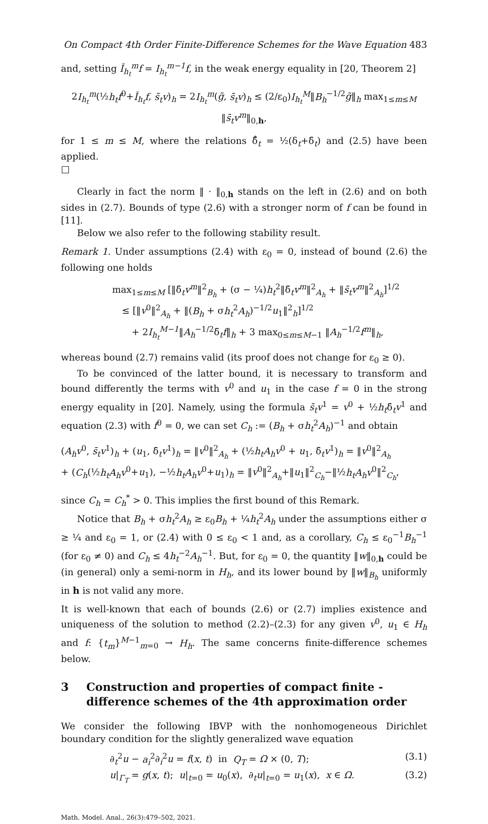On Compact 4th Order Finite-Difference Schemes for the Wave Equation 483
and, setting Ǐ<sub>h<sub>t</sub></sub><sup>m</sup>f = I<sub>h<sub>t</sub></sub><sup>m−1</sup>f, in the weak energy equality in [20, Theorem 2]
2I<sub>h<sub>t</sub></sub><sup>m</sup>(½h<sub>t</sub>f<sup>0</sup>+Ǐ<sub>h<sub>t</sub></sub>f, s̄<sub>t</sub>v)<sub>h</sub> = 2I<sub>h<sub>t</sub></sub><sup>m</sup>(g̃, s̄<sub>t</sub>v)<sub>h</sub> ≤ (2/ε<sub>0</sub>)I<sub>h<sub>t</sub></sub><sup>M</sup>‖B<sub>h</sub><sup>−1/2</sup>g̃‖<sub>h</sub> max<sub>1≤m≤M</sub> ‖s̄<sub>t</sub>v<sup>m</sup>‖<sub>0,h</sub>,
for 1 ≤ m ≤ M, where the relations δ̊<sub>t</sub> = ½(δ<sub>t</sub>+δ̄<sub>t</sub>) and (2.5) have been applied.
□
Clearly in fact the norm ‖ · ‖<sub>0,h</sub> stands on the left in (2.6) and on both sides in (2.7). Bounds of type (2.6) with a stronger norm of f can be found in [11].
Below we also refer to the following stability result.
Remark 1. Under assumptions (2.4) with ε<sub>0</sub> = 0, instead of bound (2.6) the following one holds
max<sub>1≤m≤M</sub> [‖δ̄<sub>t</sub>v<sup>m</sup>‖<sup>2</sup><sub>B<sub>h</sub></sub> + (σ − ¼)h<sub>t</sub><sup>2</sup>‖δ̄<sub>t</sub>v<sup>m</sup>‖<sup>2</sup><sub>A<sub>h</sub></sub> + ‖s̄<sub>t</sub>v<sup>m</sup>‖<sup>2</sup><sub>A<sub>h</sub></sub>]<sup>1/2</sup>
≤ [‖v<sup>0</sup>‖<sup>2</sup><sub>A<sub>h</sub></sub> + ‖(B<sub>h</sub> + σh<sub>t</sub><sup>2</sup>A<sub>h</sub>)<sup>−1/2</sup>u<sub>1</sub>‖<sup>2</sup><sub>h</sub>]<sup>1/2</sup>
+ 2I<sub>h<sub>t</sub></sub><sup>M−1</sup>‖A<sub>h</sub><sup>−1/2</sup>δ̄<sub>t</sub>f‖<sub>h</sub> + 3 max<sub>0≤m≤M−1</sub> ‖A<sub>h</sub><sup>−1/2</sup>f<sup>m</sup>‖<sub>h</sub>,
whereas bound (2.7) remains valid (its proof does not change for ε<sub>0</sub> ≥ 0).
To be convinced of the latter bound, it is necessary to transform and bound differently the terms with v<sup>0</sup> and u<sub>1</sub> in the case f = 0 in the strong energy equality in [20]. Namely, using the formula s̄<sub>t</sub>v<sup>1</sup> = v<sup>0</sup> + ½h<sub>t</sub>δ̄<sub>t</sub>v<sup>1</sup> and equation (2.3) with f<sup>0</sup> = 0, we can set C<sub>h</sub> := (B<sub>h</sub> + σh<sub>t</sub><sup>2</sup>A<sub>h</sub>)<sup>−1</sup> and obtain
(A<sub>h</sub>v<sup>0</sup>, s̄<sub>t</sub>v<sup>1</sup>)<sub>h</sub> + (u<sub>1</sub>, δ̄<sub>t</sub>v<sup>1</sup>)<sub>h</sub> = ‖v<sup>0</sup>‖<sup>2</sup><sub>A<sub>h</sub></sub> + (½h<sub>t</sub>A<sub>h</sub>v<sup>0</sup> + u<sub>1</sub>, δ̄<sub>t</sub>v<sup>1</sup>)<sub>h</sub> = ‖v<sup>0</sup>‖<sup>2</sup><sub>A<sub>h</sub></sub>
+ (C<sub>h</sub>(½h<sub>t</sub>A<sub>h</sub>v<sup>0</sup>+u<sub>1</sub>), −½h<sub>t</sub>A<sub>h</sub>v<sup>0</sup>+u<sub>1</sub>)<sub>h</sub> = ‖v<sup>0</sup>‖<sup>2</sup><sub>A<sub>h</sub></sub>+‖u<sub>1</sub>‖<sup>2</sup><sub>C<sub>h</sub></sub>−‖½h<sub>t</sub>A<sub>h</sub>v<sup>0</sup>‖<sup>2</sup><sub>C<sub>h</sub></sub>,
since C<sub>h</sub> = C<sub>h</sub><sup>*</sup> > 0. This implies the first bound of this Remark.
Notice that B<sub>h</sub> + σh<sub>t</sub><sup>2</sup>A<sub>h</sub> ≥ ε<sub>0</sub>B<sub>h</sub> + ¼h<sub>t</sub><sup>2</sup>A<sub>h</sub> under the assumptions either σ ≥ ¼ and ε<sub>0</sub> = 1, or (2.4) with 0 ≤ ε<sub>0</sub> < 1 and, as a corollary, C<sub>h</sub> ≤ ε<sub>0</sub><sup>−1</sup>B<sub>h</sub><sup>−1</sup> (for ε<sub>0</sub> ≠ 0) and C<sub>h</sub> ≤ 4h<sub>t</sub><sup>−2</sup>A<sub>h</sub><sup>−1</sup>. But, for ε<sub>0</sub> = 0, the quantity ‖w‖<sub>0,h</sub> could be (in general) only a semi-norm in H<sub>h</sub>, and its lower bound by ‖w‖<sub>B<sub>h</sub></sub> uniformly in h is not valid any more.
It is well-known that each of bounds (2.6) or (2.7) implies existence and uniqueness of the solution to method (2.2)–(2.3) for any given v<sup>0</sup>, u<sub>1</sub> ∈ H<sub>h</sub> and f: {t<sub>m</sub>}<sup>M−1</sup><sub>m=0</sub> → H<sub>h</sub>. The same concerns finite-difference schemes below.
3 Construction and properties of compact finite - difference schemes of the 4th approximation order
We consider the following IBVP with the nonhomogeneous Dirichlet boundary condition for the slightly generalized wave equation
∂<sub>t</sub><sup>2</sup>u − a<sub>i</sub><sup>2</sup>∂<sub>i</sub><sup>2</sup>u = f(x, t) in Q<sub>T</sub> = Ω × (0, T); (3.1)
u|<sub>Γ<sub>T</sub></sub> = g(x, t); u|<sub>t=0</sub> = u<sub>0</sub>(x), ∂<sub>t</sub>u|<sub>t=0</sub> = u<sub>1</sub>(x), x ∈ Ω. (3.2)
Math. Model. Anal., 26(3):479–502, 2021.